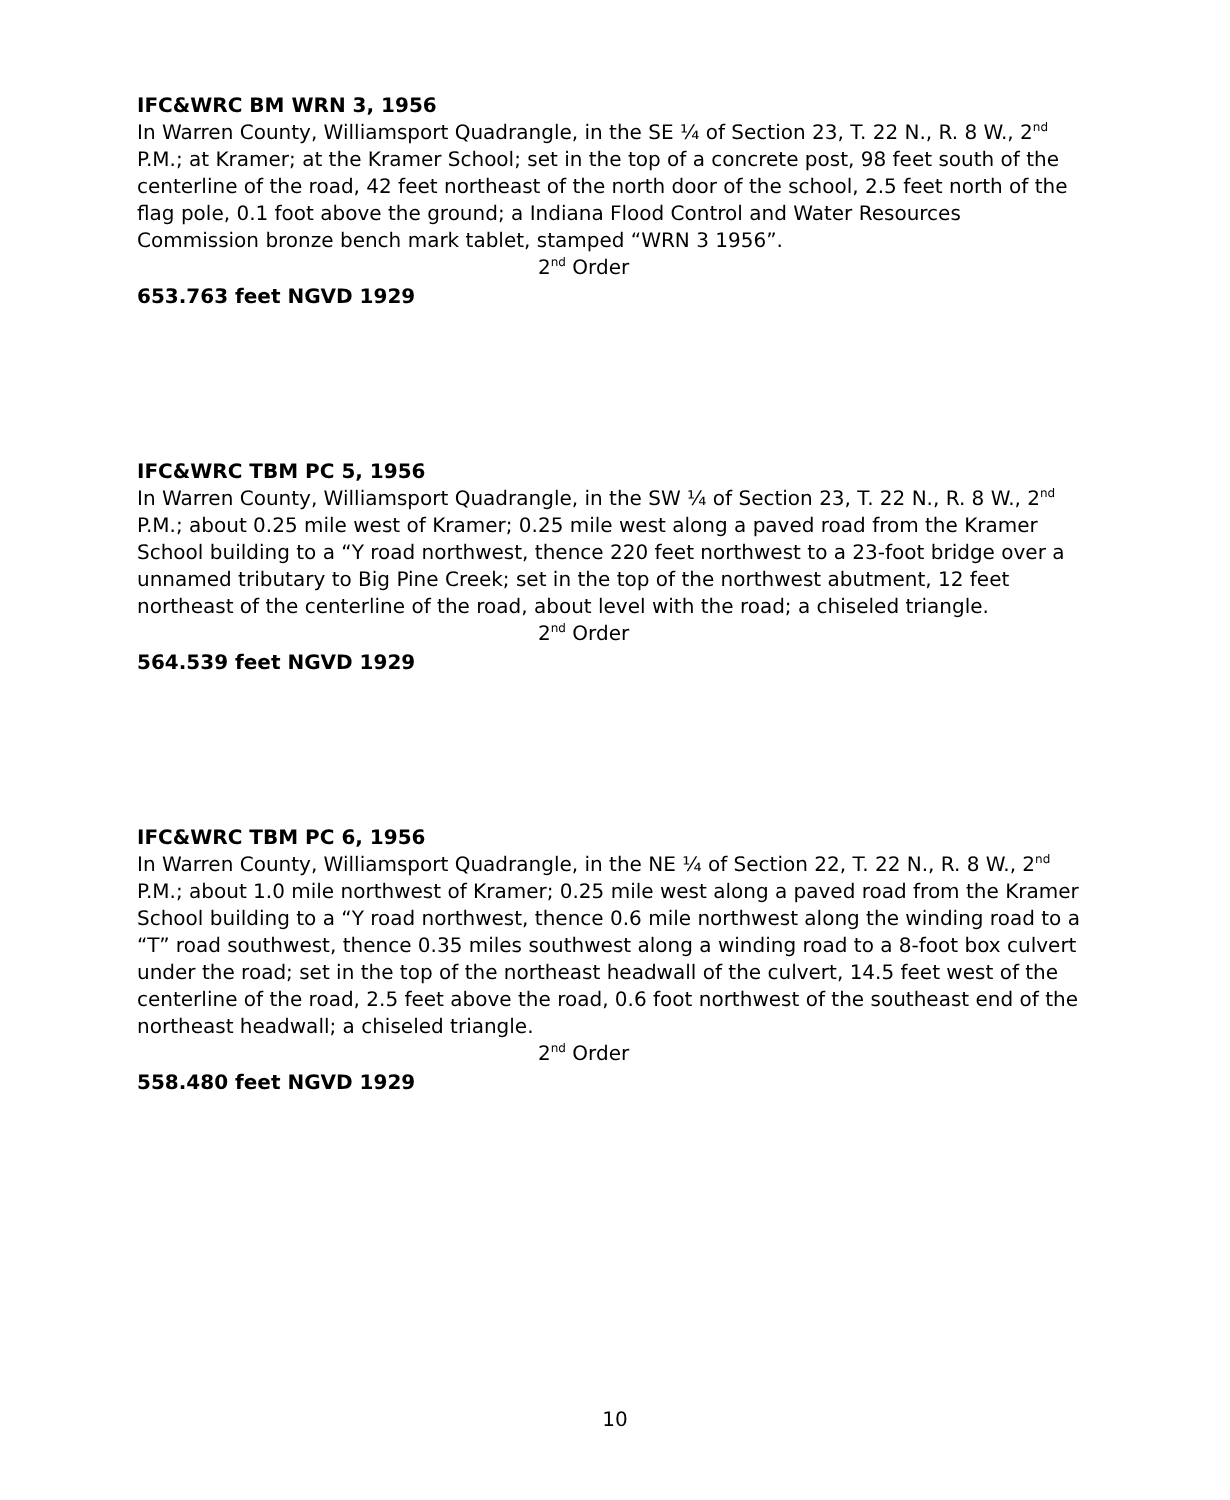IFC&WRC BM WRN 3, 1956
In Warren County, Williamsport Quadrangle, in the SE ¼ of Section 23, T. 22 N., R. 8 W., 2<sup>nd</sup> P.M.; at Kramer; at the Kramer School; set in the top of a concrete post, 98 feet south of the centerline of the road, 42 feet northeast of the north door of the school, 2.5 feet north of the flag pole, 0.1 foot above the ground; a Indiana Flood Control and Water Resources Commission bronze bench mark tablet, stamped “WRN 3 1956”.
2<sup>nd</sup> Order
653.763 feet NGVD 1929
IFC&WRC TBM PC 5, 1956
In Warren County, Williamsport Quadrangle, in the SW ¼ of Section 23, T. 22 N., R. 8 W., 2<sup>nd</sup> P.M.; about 0.25 mile west of Kramer; 0.25 mile west along a paved road from the Kramer School building to a “Y road northwest, thence 220 feet northwest to a 23-foot bridge over a unnamed tributary to Big Pine Creek; set in the top of the northwest abutment, 12 feet northeast of the centerline of the road, about level with the road; a chiseled triangle.
2<sup>nd</sup> Order
564.539 feet NGVD 1929
IFC&WRC TBM PC 6, 1956
In Warren County, Williamsport Quadrangle, in the NE ¼ of Section 22, T. 22 N., R. 8 W., 2<sup>nd</sup> P.M.; about 1.0 mile northwest of Kramer; 0.25 mile west along a paved road from the Kramer School building to a “Y road northwest, thence 0.6 mile northwest along the winding road to a “T” road southwest, thence 0.35 miles southwest along a winding road to a 8-foot box culvert under the road; set in the top of the northeast headwall of the culvert, 14.5 feet west of the centerline of the road, 2.5 feet above the road, 0.6 foot northwest of the southeast end of the northeast headwall; a chiseled triangle.
2<sup>nd</sup> Order
558.480 feet NGVD 1929
10